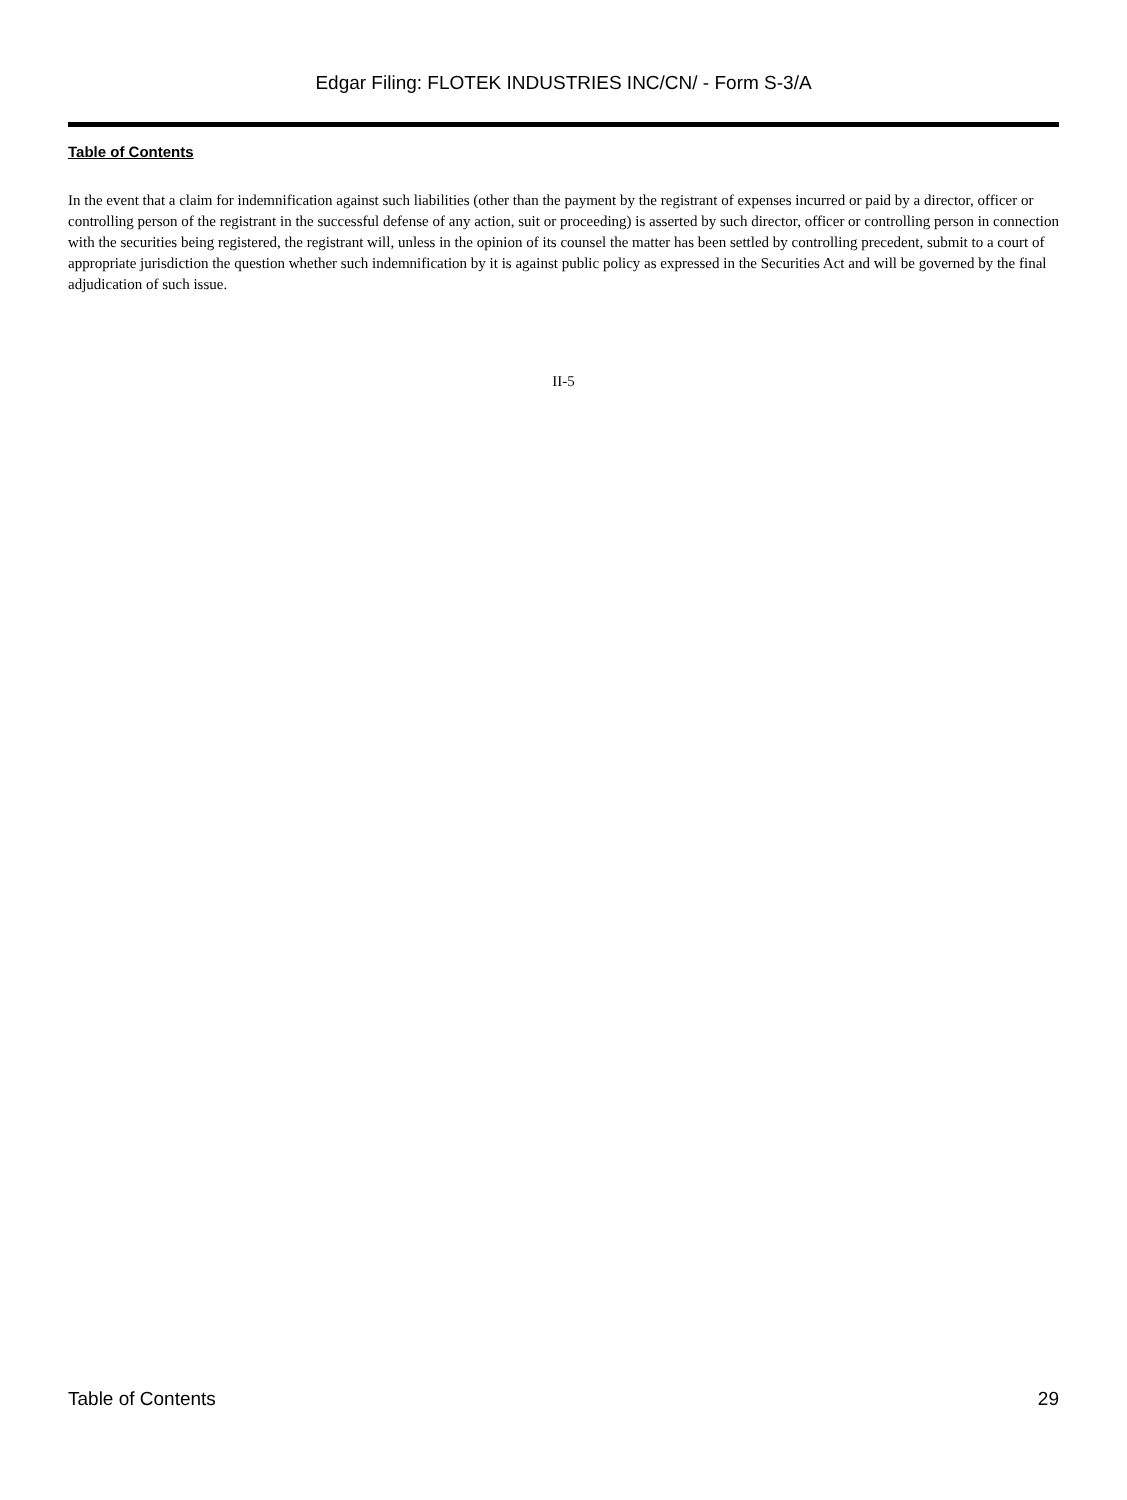Edgar Filing: FLOTEK INDUSTRIES INC/CN/ - Form S-3/A
Table of Contents
In the event that a claim for indemnification against such liabilities (other than the payment by the registrant of expenses incurred or paid by a director, officer or controlling person of the registrant in the successful defense of any action, suit or proceeding) is asserted by such director, officer or controlling person in connection with the securities being registered, the registrant will, unless in the opinion of its counsel the matter has been settled by controlling precedent, submit to a court of appropriate jurisdiction the question whether such indemnification by it is against public policy as expressed in the Securities Act and will be governed by the final adjudication of such issue.
II-5
Table of Contents 29